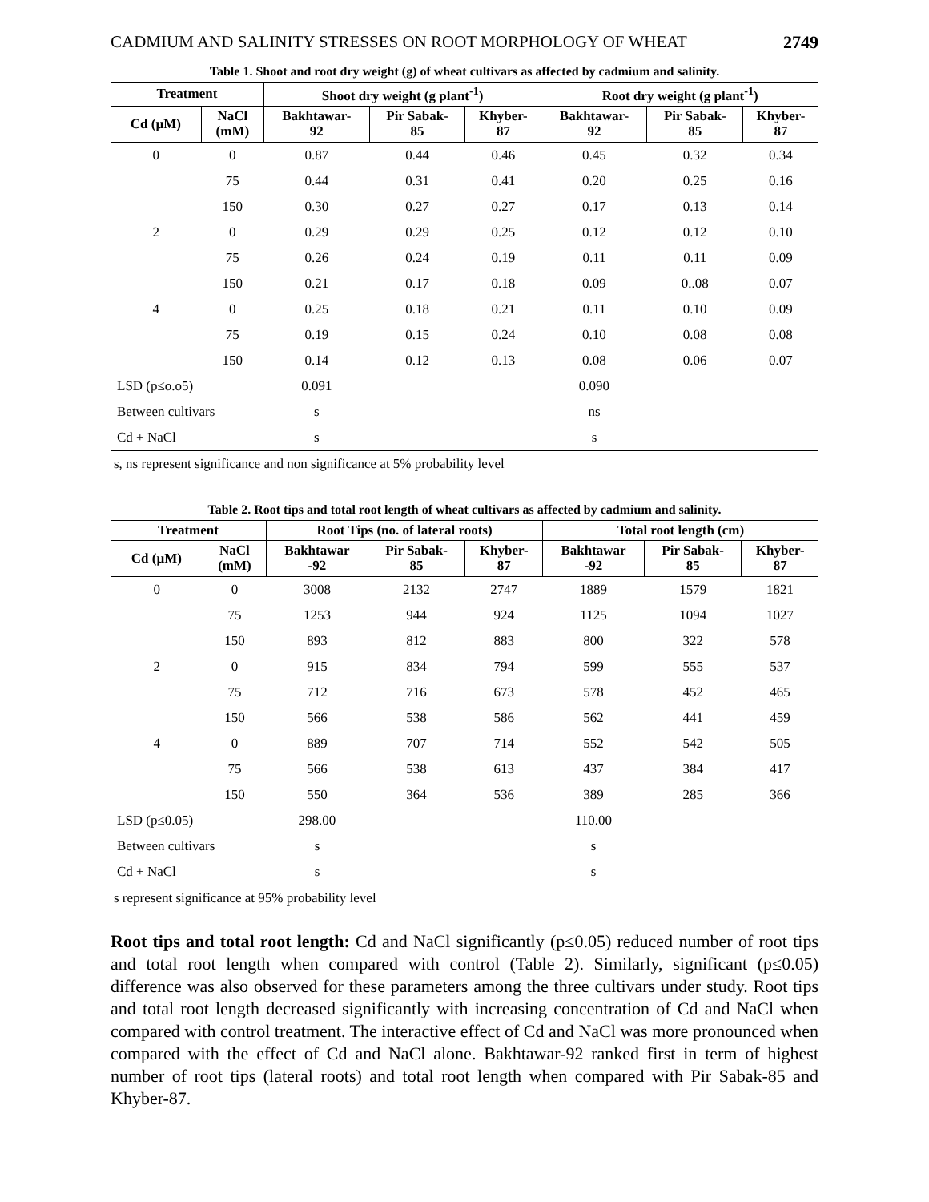CADMIUM AND SALINITY STRESSES ON ROOT MORPHOLOGY OF WHEAT 2749
Table 1. Shoot and root dry weight (g) of wheat cultivars as affected by cadmium and salinity.
| Treatment | | Shoot dry weight (g plant<sup>-1</sup>) | | | Root dry weight (g plant<sup>-1</sup>) | | |
| --- | --- | --- | --- | --- | --- | --- | --- |
| Cd (µM) | NaCl (mM) | Bakhtawar- 92 | Pir Sabak- 85 | Khyber- 87 | Bakhtawar- 92 | Pir Sabak- 85 | Khyber- 87 |
| 0 | 0 | 0.87 | 0.44 | 0.46 | 0.45 | 0.32 | 0.34 |
| | 75 | 0.44 | 0.31 | 0.41 | 0.20 | 0.25 | 0.16 |
| | 150 | 0.30 | 0.27 | 0.27 | 0.17 | 0.13 | 0.14 |
| 2 | 0 | 0.29 | 0.29 | 0.25 | 0.12 | 0.12 | 0.10 |
| | 75 | 0.26 | 0.24 | 0.19 | 0.11 | 0.11 | 0.09 |
| | 150 | 0.21 | 0.17 | 0.18 | 0.09 | 0..08 | 0.07 |
| 4 | 0 | 0.25 | 0.18 | 0.21 | 0.11 | 0.10 | 0.09 |
| | 75 | 0.19 | 0.15 | 0.24 | 0.10 | 0.08 | 0.08 |
| | 150 | 0.14 | 0.12 | 0.13 | 0.08 | 0.06 | 0.07 |
| LSD (p≤o.o5) | | 0.091 | | | 0.090 | | |
| Between cultivars | | s | | | ns | | |
| Cd + NaCl | | s | | | s | | |
s, ns represent significance and non significance at 5% probability level
Table 2. Root tips and total root length of wheat cultivars as affected by cadmium and salinity.
| Treatment | | Root Tips (no. of lateral roots) | | | Total root length (cm) | | |
| --- | --- | --- | --- | --- | --- | --- | --- |
| Cd (µM) | NaCl (mM) | Bakhtawar -92 | Pir Sabak- 85 | Khyber- 87 | Bakhtawar -92 | Pir Sabak- 85 | Khyber- 87 |
| 0 | 0 | 3008 | 2132 | 2747 | 1889 | 1579 | 1821 |
| | 75 | 1253 | 944 | 924 | 1125 | 1094 | 1027 |
| | 150 | 893 | 812 | 883 | 800 | 322 | 578 |
| 2 | 0 | 915 | 834 | 794 | 599 | 555 | 537 |
| | 75 | 712 | 716 | 673 | 578 | 452 | 465 |
| | 150 | 566 | 538 | 586 | 562 | 441 | 459 |
| 4 | 0 | 889 | 707 | 714 | 552 | 542 | 505 |
| | 75 | 566 | 538 | 613 | 437 | 384 | 417 |
| | 150 | 550 | 364 | 536 | 389 | 285 | 366 |
| LSD (p≤0.05) | | 298.00 | | | 110.00 | | |
| Between cultivars | | s | | | s | | |
| Cd + NaCl | | s | | | s | | |
s represent significance at 95% probability level
Root tips and total root length: Cd and NaCl significantly (p≤0.05) reduced number of root tips and total root length when compared with control (Table 2). Similarly, significant (p≤0.05) difference was also observed for these parameters among the three cultivars under study. Root tips and total root length decreased significantly with increasing concentration of Cd and NaCl when compared with control treatment. The interactive effect of Cd and NaCl was more pronounced when compared with the effect of Cd and NaCl alone. Bakhtawar-92 ranked first in term of highest number of root tips (lateral roots) and total root length when compared with Pir Sabak-85 and Khyber-87.